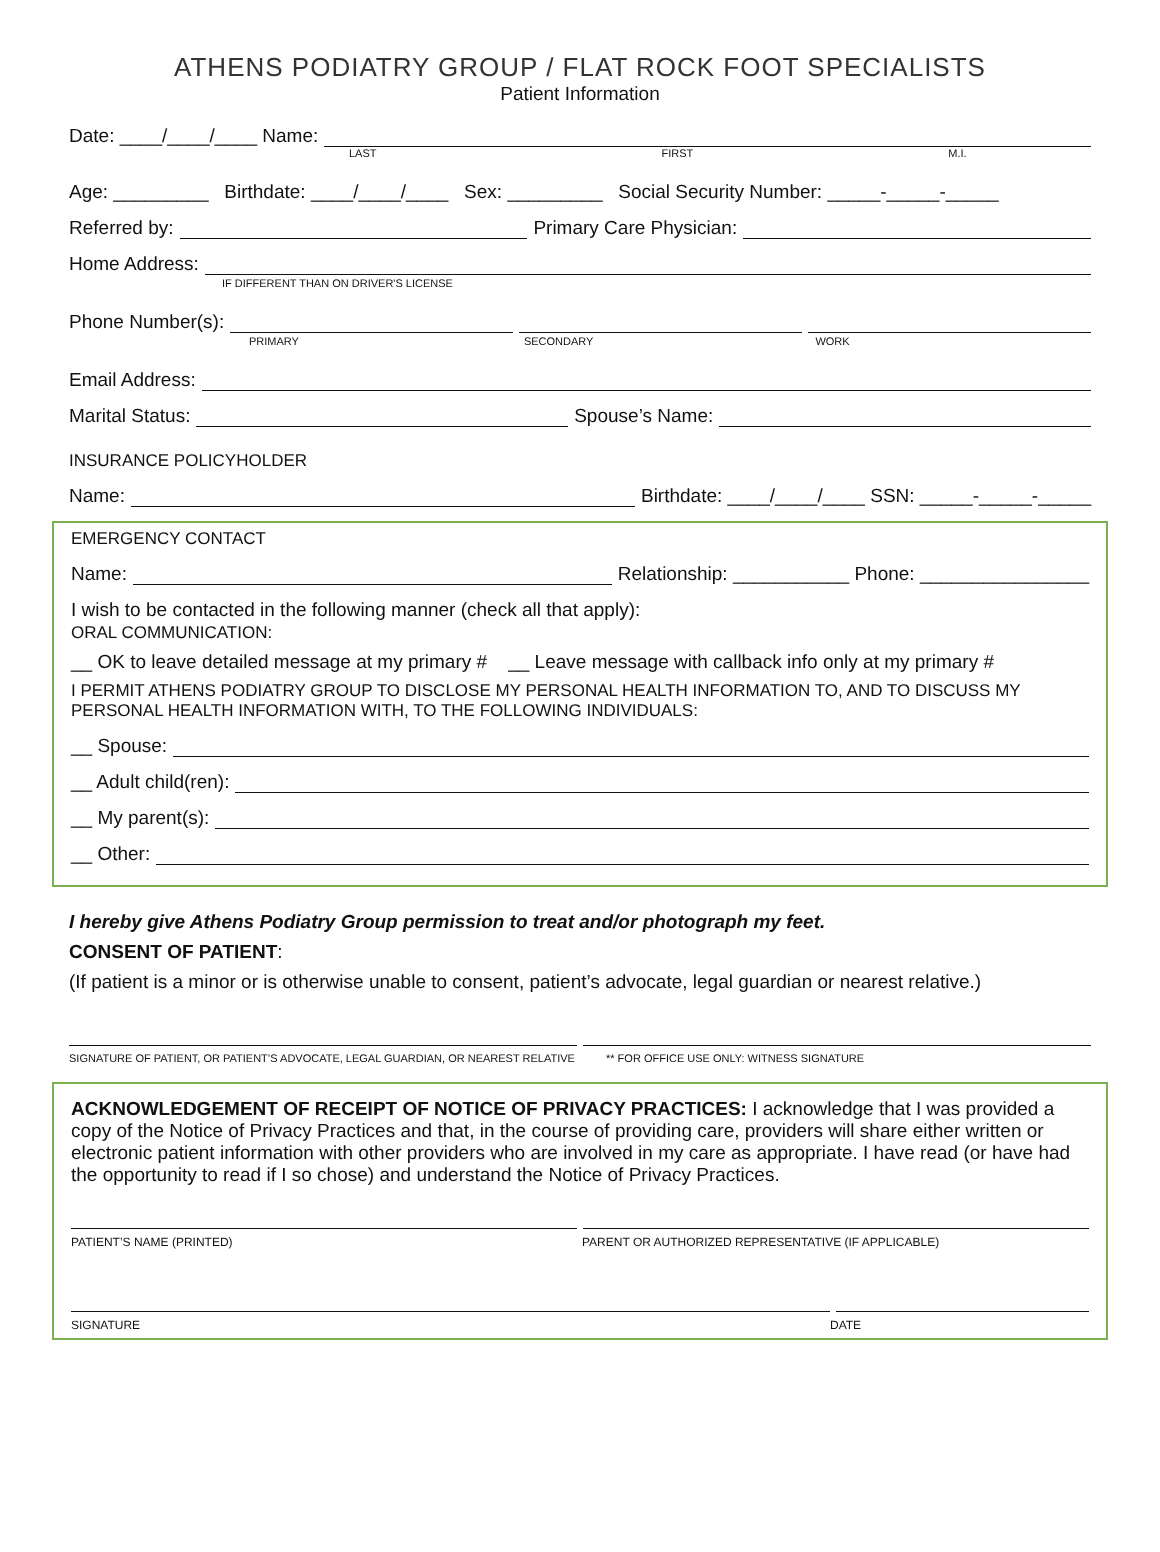ATHENS PODIATRY GROUP / FLAT ROCK FOOT SPECIALISTS
Patient Information
Date: ____/____/____ Name:
LAST FIRST M.I.
Age: _________ Birthdate: ____/____/____ Sex: _________ Social Security Number: _____-_____-_____
Referred by: Primary Care Physician:
Home Address:
IF DIFFERENT THAN ON DRIVER'S LICENSE
Phone Number(s):
PRIMARY SECONDARY WORK
Email Address:
Marital Status: Spouse’s Name:
INSURANCE POLICYHOLDER
Name: Birthdate: ____/____/____ SSN: _____-_____-_____
EMERGENCY CONTACT
Name: Relationship: ___________ Phone: ________________
I wish to be contacted in the following manner (check all that apply):
ORAL COMMUNICATION:
__ OK to leave detailed message at my primary # __ Leave message with callback info only at my primary #
I PERMIT ATHENS PODIATRY GROUP TO DISCLOSE MY PERSONAL HEALTH INFORMATION TO, AND TO DISCUSS MY PERSONAL HEALTH INFORMATION WITH, TO THE FOLLOWING INDIVIDUALS:
__ Spouse:
__ Adult child(ren):
__ My parent(s):
__ Other:
I hereby give Athens Podiatry Group permission to treat and/or photograph my feet.
CONSENT OF PATIENT:
(If patient is a minor or is otherwise unable to consent, patient’s advocate, legal guardian or nearest relative.)
SIGNATURE OF PATIENT, OR PATIENT’S ADVOCATE, LEGAL GUARDIAN, OR NEAREST RELATIVE ** FOR OFFICE USE ONLY: WITNESS SIGNATURE
ACKNOWLEDGEMENT OF RECEIPT OF NOTICE OF PRIVACY PRACTICES: I acknowledge that I was provided a copy of the Notice of Privacy Practices and that, in the course of providing care, providers will share either written or electronic patient information with other providers who are involved in my care as appropriate. I have read (or have had the opportunity to read if I so chose) and understand the Notice of Privacy Practices.
PATIENT’S NAME (PRINTED) PARENT OR AUTHORIZED REPRESENTATIVE (IF APPLICABLE)
SIGNATURE DATE